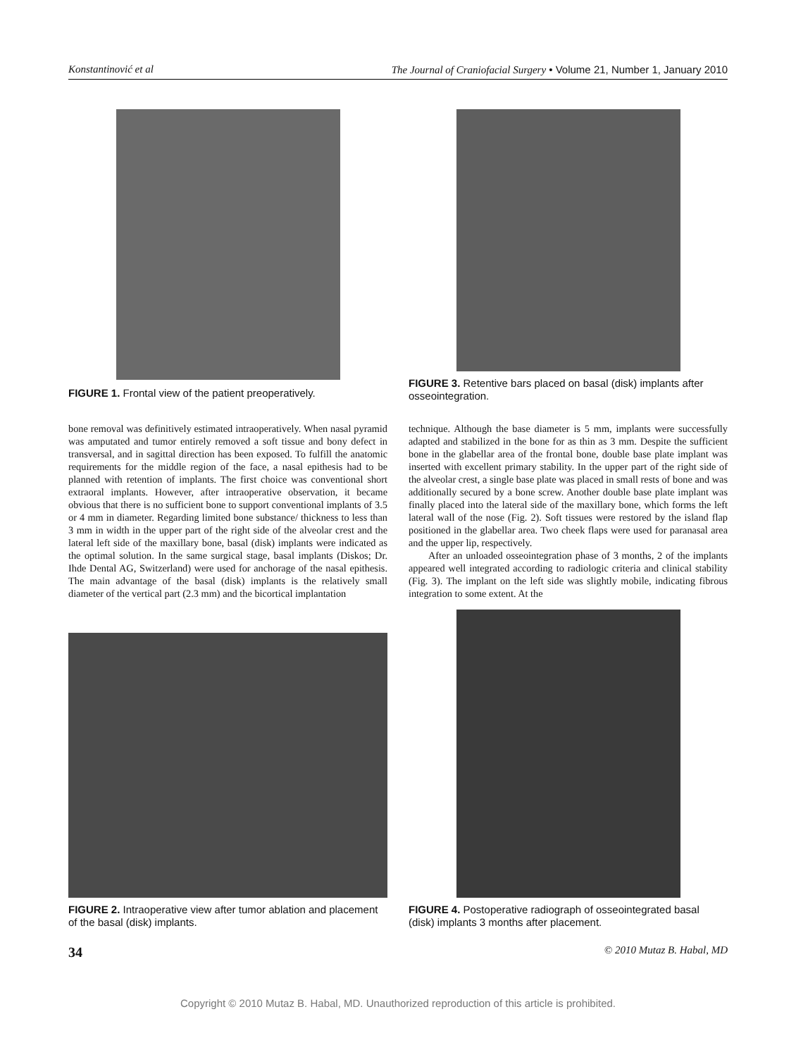Konstantinović et al The Journal of Craniofacial Surgery • Volume 21, Number 1, January 2010
FIGURE 1. Frontal view of the patient preoperatively.
FIGURE 3. Retentive bars placed on basal (disk) implants after osseointegration.
bone removal was definitively estimated intraoperatively. When nasal pyramid was amputated and tumor entirely removed a soft tissue and bony defect in transversal, and in sagittal direction has been exposed. To fulfill the anatomic requirements for the middle region of the face, a nasal epithesis had to be planned with retention of implants. The first choice was conventional short extraoral implants. However, after intraoperative observation, it became obvious that there is no sufficient bone to support conventional implants of 3.5 or 4 mm in diameter. Regarding limited bone substance/ thickness to less than 3 mm in width in the upper part of the right side of the alveolar crest and the lateral left side of the maxillary bone, basal (disk) implants were indicated as the optimal solution. In the same surgical stage, basal implants (Diskos; Dr. Ihde Dental AG, Switzerland) were used for anchorage of the nasal epithesis. The main advantage of the basal (disk) implants is the relatively small diameter of the vertical part (2.3 mm) and the bicortical implantation
technique. Although the base diameter is 5 mm, implants were successfully adapted and stabilized in the bone for as thin as 3 mm. Despite the sufficient bone in the glabellar area of the frontal bone, double base plate implant was inserted with excellent primary stability. In the upper part of the right side of the alveolar crest, a single base plate was placed in small rests of bone and was additionally secured by a bone screw. Another double base plate implant was finally placed into the lateral side of the maxillary bone, which forms the left lateral wall of the nose (Fig. 2). Soft tissues were restored by the island flap positioned in the glabellar area. Two cheek flaps were used for paranasal area and the upper lip, respectively.
After an unloaded osseointegration phase of 3 months, 2 of the implants appeared well integrated according to radiologic criteria and clinical stability (Fig. 3). The implant on the left side was slightly mobile, indicating fibrous integration to some extent. At the
FIGURE 2. Intraoperative view after tumor ablation and placement of the basal (disk) implants.
FIGURE 4. Postoperative radiograph of osseointegrated basal (disk) implants 3 months after placement.
34 © 2010 Mutaz B. Habal, MD
Copyright © 2010 Mutaz B. Habal, MD. Unauthorized reproduction of this article is prohibited.